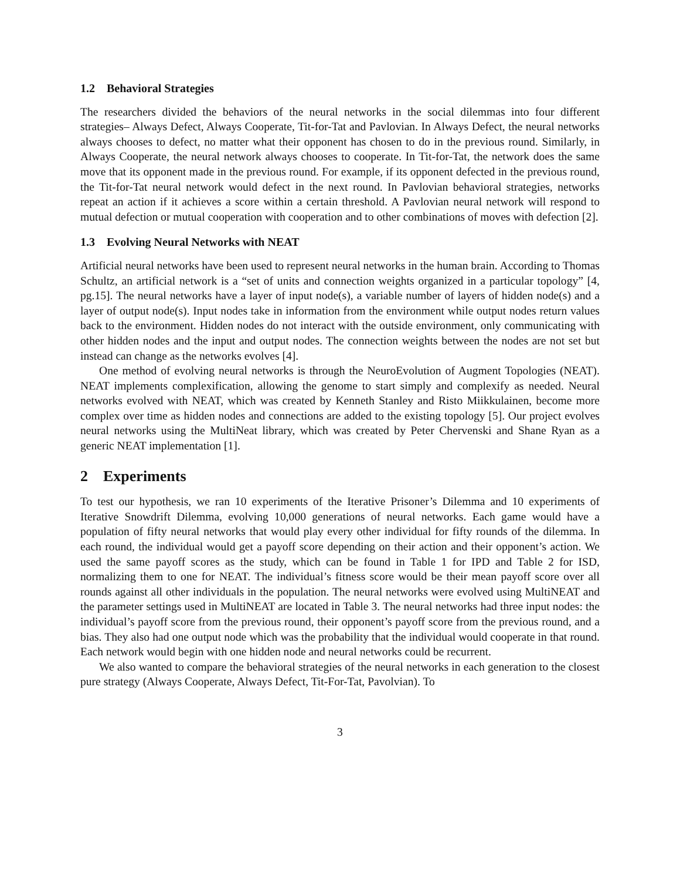1.2 Behavioral Strategies
The researchers divided the behaviors of the neural networks in the social dilemmas into four different strategies– Always Defect, Always Cooperate, Tit-for-Tat and Pavlovian. In Always Defect, the neural networks always chooses to defect, no matter what their opponent has chosen to do in the previous round. Similarly, in Always Cooperate, the neural network always chooses to cooperate. In Tit-for-Tat, the network does the same move that its opponent made in the previous round. For example, if its opponent defected in the previous round, the Tit-for-Tat neural network would defect in the next round. In Pavlovian behavioral strategies, networks repeat an action if it achieves a score within a certain threshold. A Pavlovian neural network will respond to mutual defection or mutual cooperation with cooperation and to other combinations of moves with defection [2].
1.3 Evolving Neural Networks with NEAT
Artificial neural networks have been used to represent neural networks in the human brain. According to Thomas Schultz, an artificial network is a “set of units and connection weights organized in a particular topology” [4, pg.15]. The neural networks have a layer of input node(s), a variable number of layers of hidden node(s) and a layer of output node(s). Input nodes take in information from the environment while output nodes return values back to the environment. Hidden nodes do not interact with the outside environment, only communicating with other hidden nodes and the input and output nodes. The connection weights between the nodes are not set but instead can change as the networks evolves [4].
One method of evolving neural networks is through the NeuroEvolution of Augment Topologies (NEAT). NEAT implements complexification, allowing the genome to start simply and complexify as needed. Neural networks evolved with NEAT, which was created by Kenneth Stanley and Risto Miikkulainen, become more complex over time as hidden nodes and connections are added to the existing topology [5]. Our project evolves neural networks using the MultiNeat library, which was created by Peter Chervenski and Shane Ryan as a generic NEAT implementation [1].
2 Experiments
To test our hypothesis, we ran 10 experiments of the Iterative Prisoner’s Dilemma and 10 experiments of Iterative Snowdrift Dilemma, evolving 10,000 generations of neural networks. Each game would have a population of fifty neural networks that would play every other individual for fifty rounds of the dilemma. In each round, the individual would get a payoff score depending on their action and their opponent’s action. We used the same payoff scores as the study, which can be found in Table 1 for IPD and Table 2 for ISD, normalizing them to one for NEAT. The individual’s fitness score would be their mean payoff score over all rounds against all other individuals in the population. The neural networks were evolved using MultiNEAT and the parameter settings used in MultiNEAT are located in Table 3. The neural networks had three input nodes: the individual’s payoff score from the previous round, their opponent’s payoff score from the previous round, and a bias. They also had one output node which was the probability that the individual would cooperate in that round. Each network would begin with one hidden node and neural networks could be recurrent.
We also wanted to compare the behavioral strategies of the neural networks in each generation to the closest pure strategy (Always Cooperate, Always Defect, Tit-For-Tat, Pavolvian). To
3